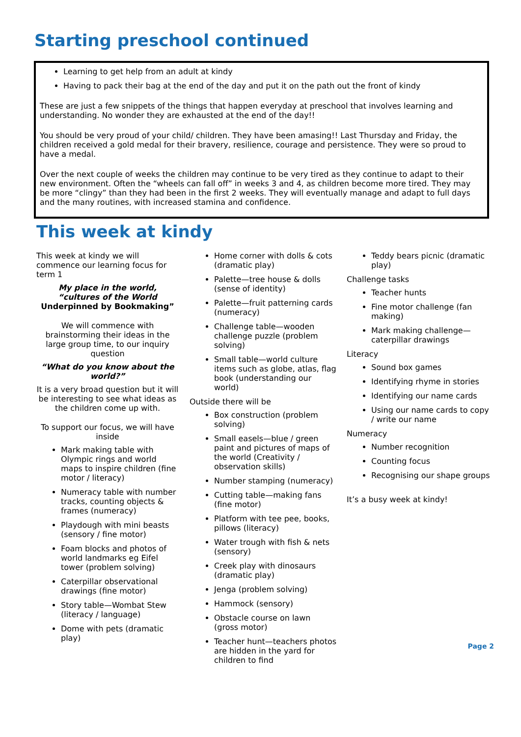Starting preschool continued
Learning to get help from an adult at kindy
Having to pack their bag at the end of the day and put it on the path out the front of kindy
These are just a few snippets of the things that happen everyday at preschool that involves learning and understanding. No wonder they are exhausted at the end of the day!!
You should be very proud of your child/ children. They have been amasing!! Last Thursday and Friday, the children received a gold medal for their bravery, resilience, courage and persistence. They were so proud to have a medal.
Over the next couple of weeks the children may continue to be very tired as they continue to adapt to their new environment. Often the “wheels can fall off” in weeks 3 and 4, as children become more tired. They may be more “clingy” than they had been in the first 2 weeks. They will eventually manage and adapt to full days and the many routines, with increased stamina and confidence.
This week at kindy
This week at kindy we will commence our learning focus for term 1
My place in the world,
“cultures of the World
Underpinned by Bookmaking”
We will commence with brainstorming their ideas in the large group time, to our inquiry question
“What do you know about the world?”
It is a very broad question but it will be interesting to see what ideas as the children come up with.
To support our focus, we will have inside
Mark making table with Olympic rings and world maps to inspire children (fine motor / literacy)
Numeracy table with number tracks, counting objects & frames (numeracy)
Playdough with mini beasts (sensory / fine motor)
Foam blocks and photos of world landmarks eg Eifel tower (problem solving)
Caterpillar observational drawings (fine motor)
Story table—Wombat Stew (literacy / language)
Dome with pets (dramatic play)
Home corner with dolls & cots (dramatic play)
Palette—tree house & dolls (sense of identity)
Palette—fruit patterning cards (numeracy)
Challenge table—wooden challenge puzzle (problem solving)
Small table—world culture items such as globe, atlas, flag book (understanding our world)
Outside there will be
Box construction (problem solving)
Small easels—blue / green paint and pictures of maps of the world (Creativity / observation skills)
Number stamping (numeracy)
Cutting table—making fans (fine motor)
Platform with tee pee, books, pillows (literacy)
Water trough with fish & nets (sensory)
Creek play with dinosaurs (dramatic play)
Jenga (problem solving)
Hammock (sensory)
Obstacle course on lawn (gross motor)
Teacher hunt—teachers photos are hidden in the yard for children to find
Teddy bears picnic (dramatic play)
Challenge tasks
Teacher hunts
Fine motor challenge (fan making)
Mark making challenge—caterpillar drawings
Literacy
Sound box games
Identifying rhyme in stories
Identifying our name cards
Using our name cards to copy / write our name
Numeracy
Number recognition
Counting focus
Recognising our shape groups
It’s a busy week at kindy!
Page 2